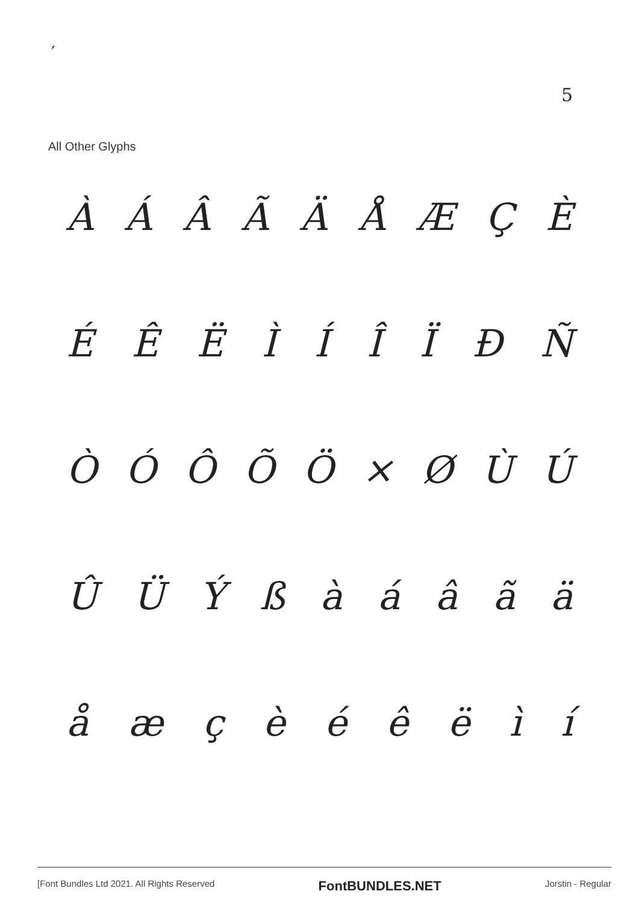′
5
All Other Glyphs
ÀÁÂÃÄÅÆÇÈ
ÉÊËÌÍÎÏÐÑ
ÒÓÔÕÖ × ØÙÚ
ÛÜÝßàáâãä
åæçèéêëìí
[Font Bundles Ltd 2021. All Rights Reserved FontBUNDLES.NET Jorstin - Regular